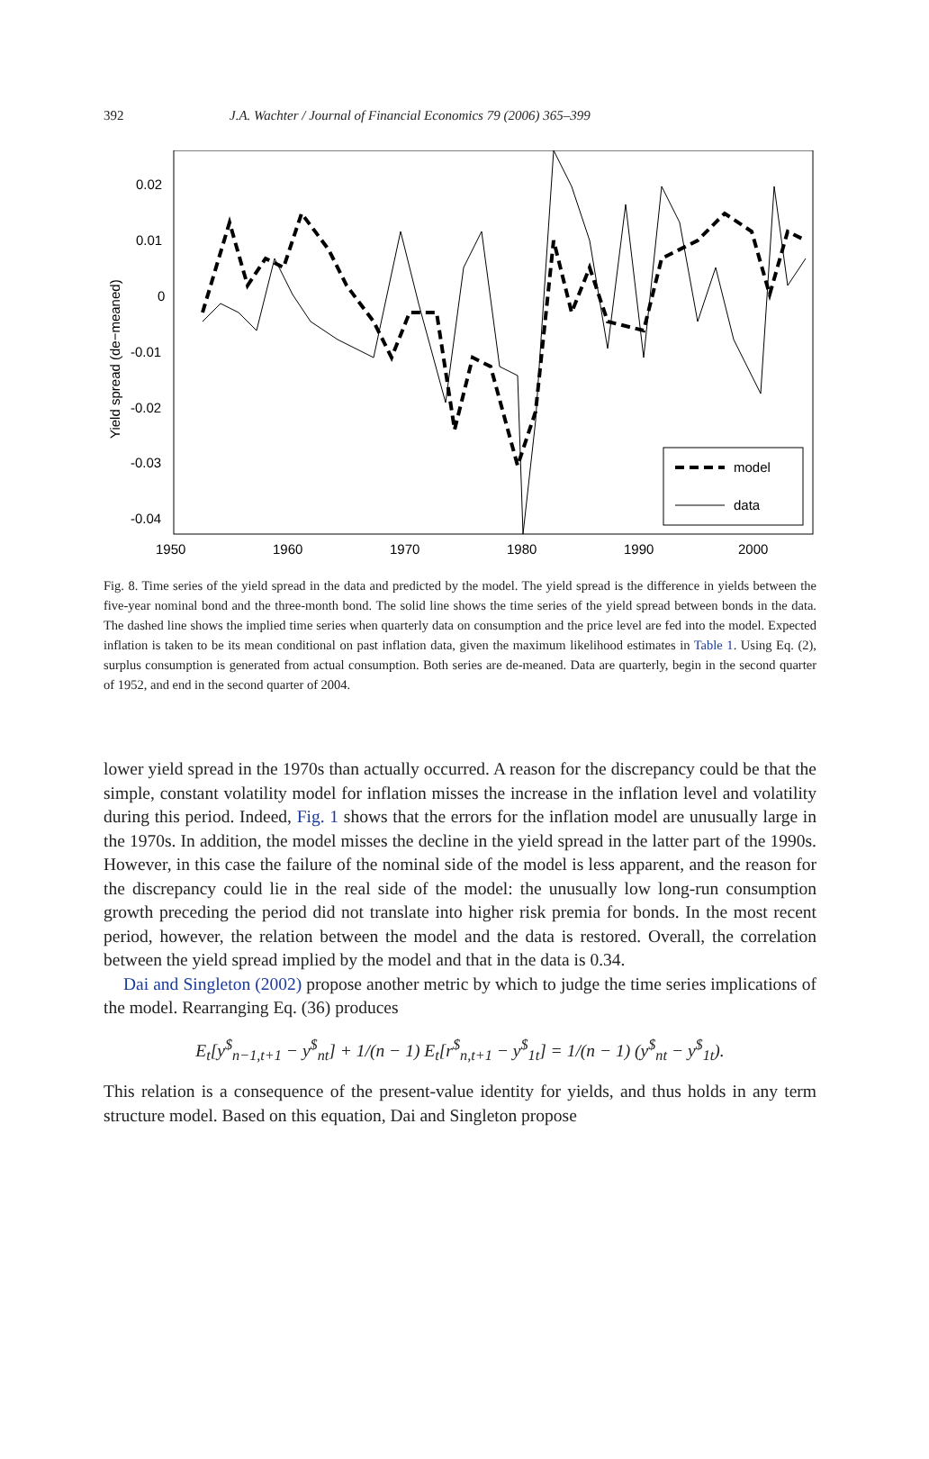392 J.A. Wachter / Journal of Financial Economics 79 (2006) 365–399
0.02
0.01
0
-0.01
-0.02
-0.03
-0.04
1950
1960
1970
1980
1990
2000
Yield spread (de−meaned)
model
data
Fig. 8. Time series of the yield spread in the data and predicted by the model. The yield spread is the difference in yields between the five-year nominal bond and the three-month bond. The solid line shows the time series of the yield spread between bonds in the data. The dashed line shows the implied time series when quarterly data on consumption and the price level are fed into the model. Expected inflation is taken to be its mean conditional on past inflation data, given the maximum likelihood estimates in Table 1. Using Eq. (2), surplus consumption is generated from actual consumption. Both series are de-meaned. Data are quarterly, begin in the second quarter of 1952, and end in the second quarter of 2004.
lower yield spread in the 1970s than actually occurred. A reason for the discrepancy could be that the simple, constant volatility model for inflation misses the increase in the inflation level and volatility during this period. Indeed, Fig. 1 shows that the errors for the inflation model are unusually large in the 1970s. In addition, the model misses the decline in the yield spread in the latter part of the 1990s. However, in this case the failure of the nominal side of the model is less apparent, and the reason for the discrepancy could lie in the real side of the model: the unusually low long-run consumption growth preceding the period did not translate into higher risk premia for bonds. In the most recent period, however, the relation between the model and the data is restored. Overall, the correlation between the yield spread implied by the model and that in the data is 0.34.
Dai and Singleton (2002) propose another metric by which to judge the time series implications of the model. Rearranging Eq. (36) produces
E<sub>t</sub>[y<sup>$</sup><sub>n−1,t+1</sub> − y<sup>$</sup><sub>nt</sub>] + 1/(n − 1) E<sub>t</sub>[r<sup>$</sup><sub>n,t+1</sub> − y<sup>$</sup><sub>1t</sub>] = 1/(n − 1) (y<sup>$</sup><sub>nt</sub> − y<sup>$</sup><sub>1t</sub>).
This relation is a consequence of the present-value identity for yields, and thus holds in any term structure model. Based on this equation, Dai and Singleton propose